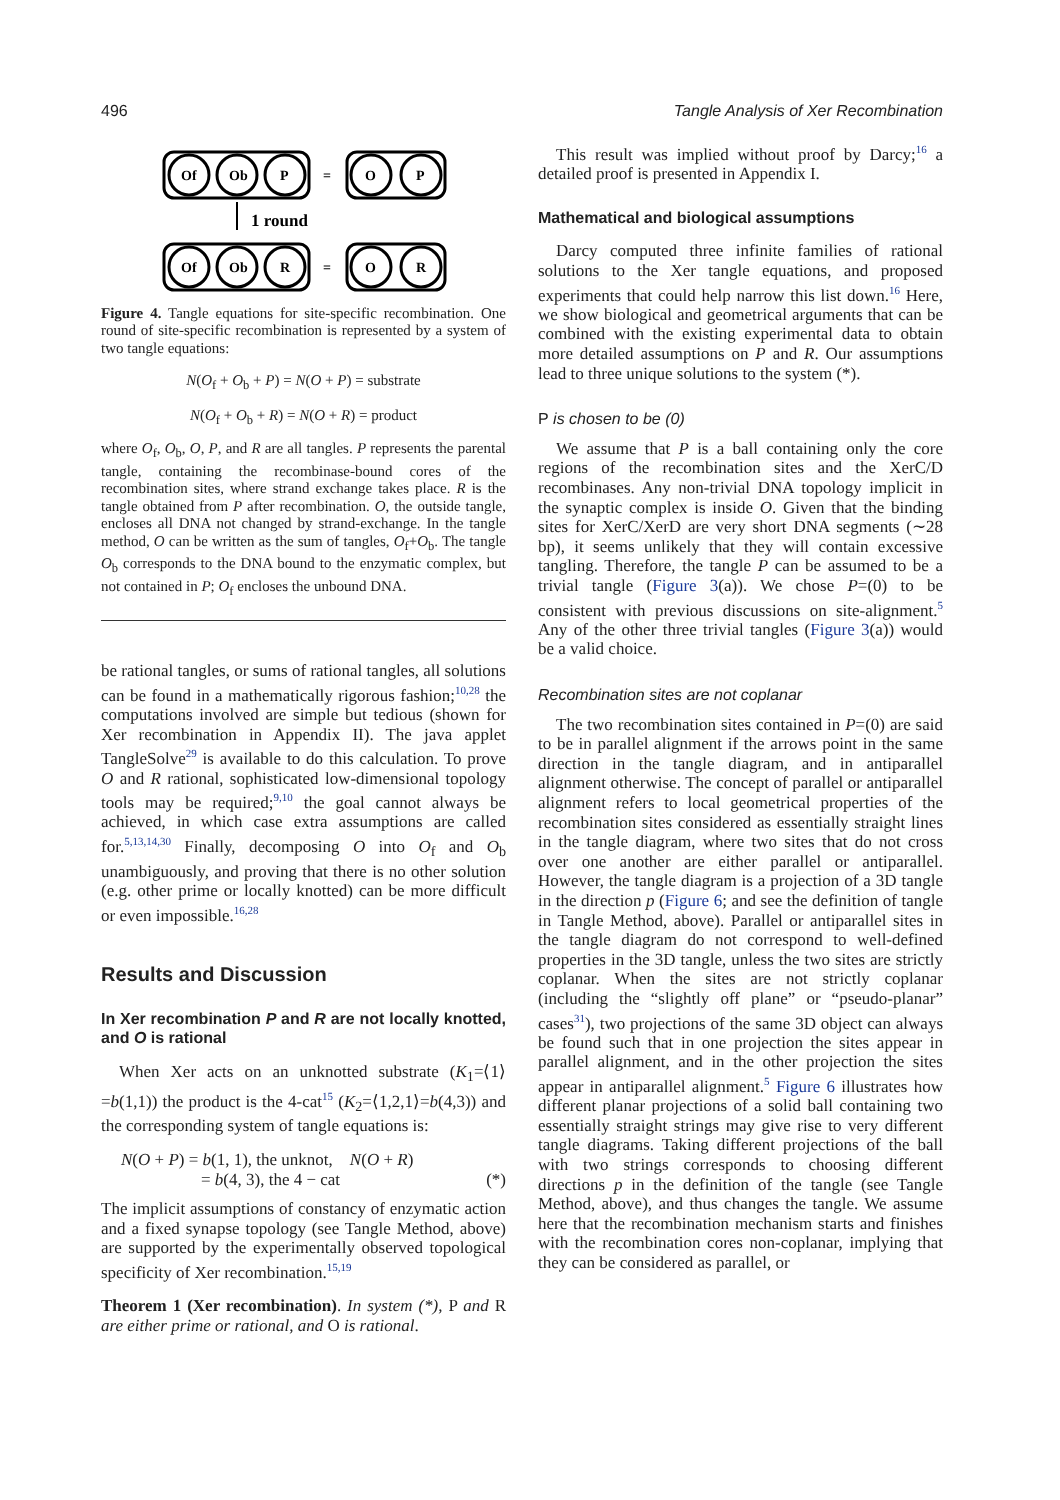496 Tangle Analysis of Xer Recombination
Of
Ob
P
=
O
P
1 round
Of
Ob
R
=
O
R
Figure 4. Tangle equations for site-specific recombination. One round of site-specific recombination is represented by a system of two tangle equations:
N(O<sub>f</sub> + O<sub>b</sub> + P) = N(O + P) = substrate
N(O<sub>f</sub> + O<sub>b</sub> + R) = N(O + R) = product
where O<sub>f</sub>, O<sub>b</sub>, O, P, and R are all tangles. P represents the parental tangle, containing the recombinase-bound cores of the recombination sites, where strand exchange takes place. R is the tangle obtained from P after recombination. O, the outside tangle, encloses all DNA not changed by strand-exchange. In the tangle method, O can be written as the sum of tangles, O<sub>f</sub>+O<sub>b</sub>. The tangle O<sub>b</sub> corresponds to the DNA bound to the enzymatic complex, but not contained in P; O<sub>f</sub> encloses the unbound DNA.
be rational tangles, or sums of rational tangles, all solutions can be found in a mathematically rigorous fashion;<sup>10,28</sup> the computations involved are simple but tedious (shown for Xer recombination in Appendix II). The java applet TangleSolve<sup>29</sup> is available to do this calculation. To prove O and R rational, sophisticated low-dimensional topology tools may be required;<sup>9,10</sup> the goal cannot always be achieved, in which case extra assumptions are called for.<sup>5,13,14,30</sup> Finally, decomposing O into O<sub>f</sub> and O<sub>b</sub> unambiguously, and proving that there is no other solution (e.g. other prime or locally knotted) can be more difficult or even impossible.<sup>16,28</sup>
Results and Discussion
In Xer recombination P and R are not locally knotted, and O is rational
When Xer acts on an unknotted substrate (K<sub>1</sub>=⟨1⟩=b(1,1)) the product is the 4-cat<sup>15</sup> (K<sub>2</sub>=⟨1,2,1⟩=b(4,3)) and the corresponding system of tangle equations is:
N(O + P) = b(1, 1), the unknot, N(O + R)
= b(4, 3), the 4 − cat (*)
The implicit assumptions of constancy of enzymatic action and a fixed synapse topology (see Tangle Method, above) are supported by the experimentally observed topological specificity of Xer recombination.<sup>15,19</sup>
Theorem 1 (Xer recombination). In system (*), P and R are either prime or rational, and O is rational.
This result was implied without proof by Darcy;<sup>16</sup> a detailed proof is presented in Appendix I.
Mathematical and biological assumptions
Darcy computed three infinite families of rational solutions to the Xer tangle equations, and proposed experiments that could help narrow this list down.<sup>16</sup> Here, we show biological and geometrical arguments that can be combined with the existing experimental data to obtain more detailed assumptions on P and R. Our assumptions lead to three unique solutions to the system (*).
P is chosen to be (0)
We assume that P is a ball containing only the core regions of the recombination sites and the XerC/D recombinases. Any non-trivial DNA topology implicit in the synaptic complex is inside O. Given that the binding sites for XerC/XerD are very short DNA segments (∼28 bp), it seems unlikely that they will contain excessive tangling. Therefore, the tangle P can be assumed to be a trivial tangle (Figure 3(a)). We chose P=(0) to be consistent with previous discussions on site-alignment.<sup>5</sup> Any of the other three trivial tangles (Figure 3(a)) would be a valid choice.
Recombination sites are not coplanar
The two recombination sites contained in P=(0) are said to be in parallel alignment if the arrows point in the same direction in the tangle diagram, and in antiparallel alignment otherwise. The concept of parallel or antiparallel alignment refers to local geometrical properties of the recombination sites considered as essentially straight lines in the tangle diagram, where two sites that do not cross over one another are either parallel or antiparallel. However, the tangle diagram is a projection of a 3D tangle in the direction p (Figure 6; and see the definition of tangle in Tangle Method, above). Parallel or antiparallel sites in the tangle diagram do not correspond to well-defined properties in the 3D tangle, unless the two sites are strictly coplanar. When the sites are not strictly coplanar (including the “slightly off plane” or “pseudo-planar” cases<sup>31</sup>), two projections of the same 3D object can always be found such that in one projection the sites appear in parallel alignment, and in the other projection the sites appear in antiparallel alignment.<sup>5</sup> Figure 6 illustrates how different planar projections of a solid ball containing two essentially straight strings may give rise to very different tangle diagrams. Taking different projections of the ball with two strings corresponds to choosing different directions p in the definition of the tangle (see Tangle Method, above), and thus changes the tangle. We assume here that the recombination mechanism starts and finishes with the recombination cores non-coplanar, implying that they can be considered as parallel, or